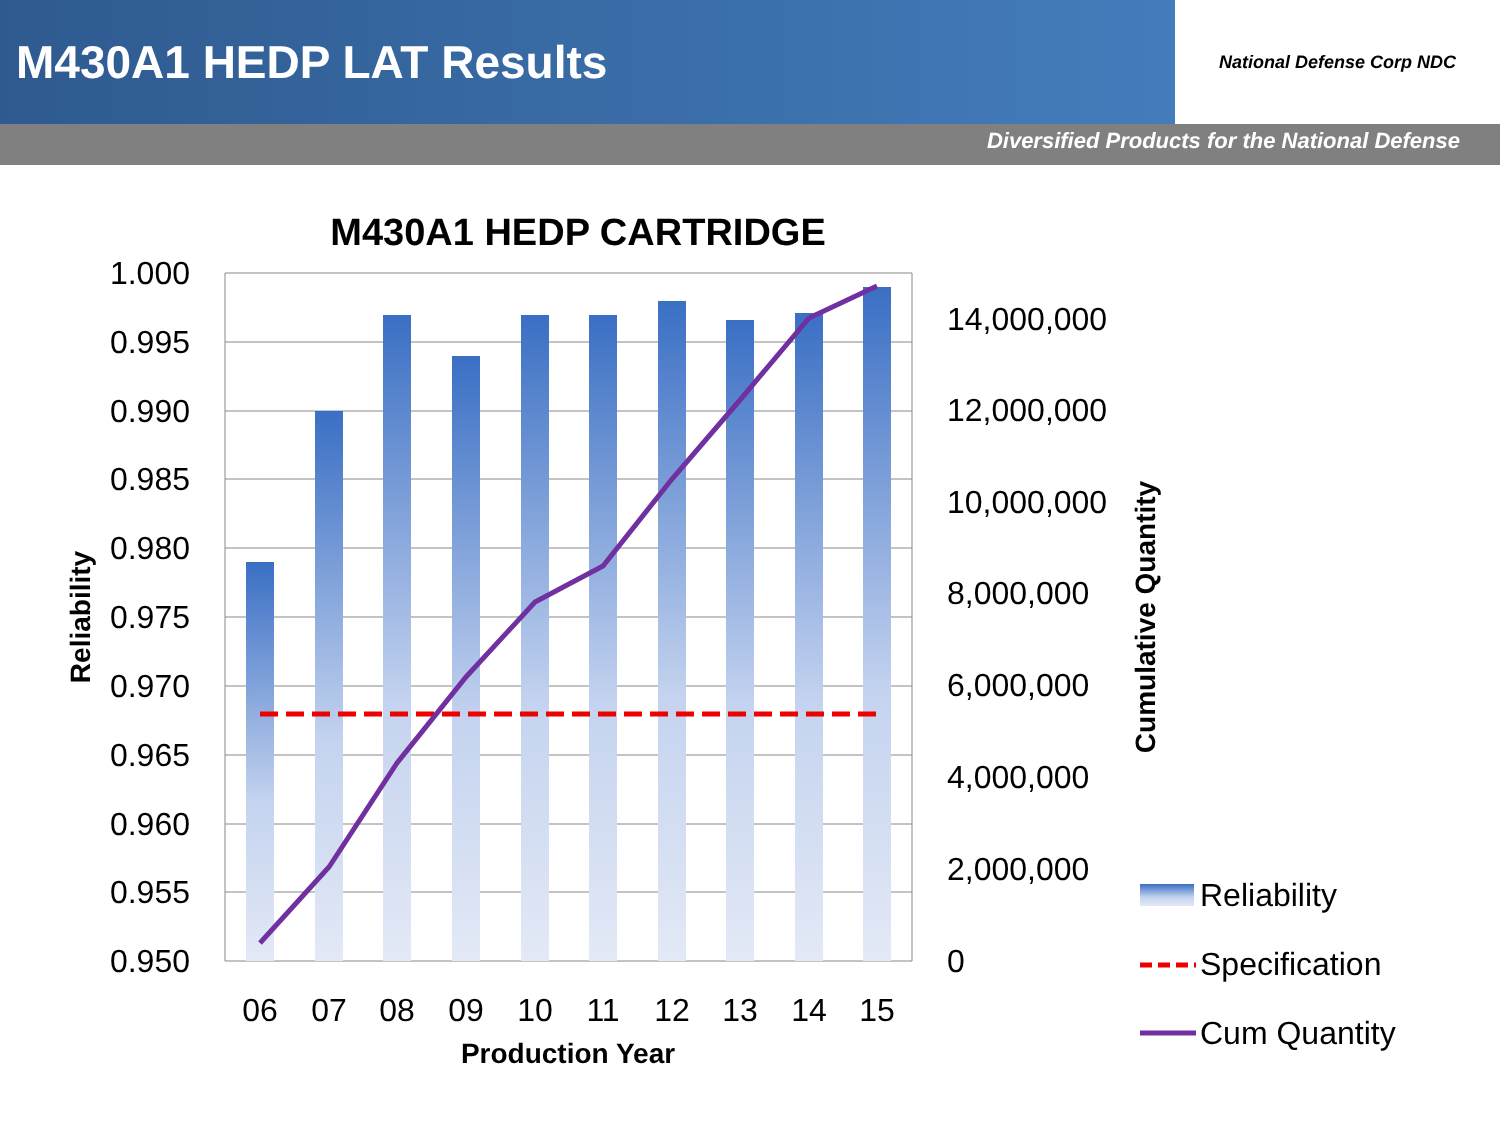M430A1 HEDP LAT Results
National Defense Corp NDC
Diversified Products for the National Defense
M430A1 HEDP CARTRIDGE
1.000
0.995
0.990
0.985
0.980
0.975
0.970
0.965
0.960
0.955
0.950
14,000,000
12,000,000
10,000,000
8,000,000
6,000,000
4,000,000
2,000,000
0
06
07
08
09
10
11
12
13
14
15
Production Year
Reliability
Cumulative Quantity
Reliability
Specification
Cum Quantity